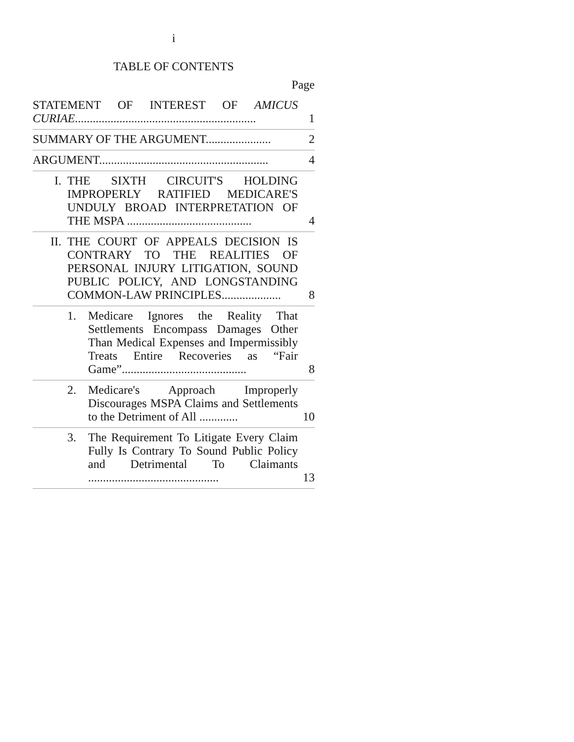i
TABLE OF CONTENTS
Page
| STATEMENT OF INTEREST OF AMICUS CURIAE ............................................................. | | | 1 |
| SUMMARY OF THE ARGUMENT...................... | | | 2 |
| ARGUMENT......................................................... | | | 4 |
| I. | THE SIXTH CIRCUIT'S HOLDING IMPROPERLY RATIFIED MEDICARE'S UNDULY BROAD INTERPRETATION OF THE MSPA .......................................... | | 4 |
| II. | THE COURT OF APPEALS DECISION IS CONTRARY TO THE REALITIES OF PERSONAL INJURY LITIGATION, SOUND PUBLIC POLICY, AND LONGSTANDING COMMON-LAW PRINCIPLES.................... | | 8 |
| | 1. | Medicare Ignores the Reality That Settlements Encompass Damages Other Than Medical Expenses and Impermissibly Treats Entire Recoveries as “Fair Game”.......................................... | 8 |
| | 2. | Medicare's Approach Improperly Discourages MSPA Claims and Settlements to the Detriment of All ............. | 10 |
| | 3. | The Requirement To Litigate Every Claim Fully Is Contrary To Sound Public Policy and Detrimental To Claimants ............................................ | 13 |